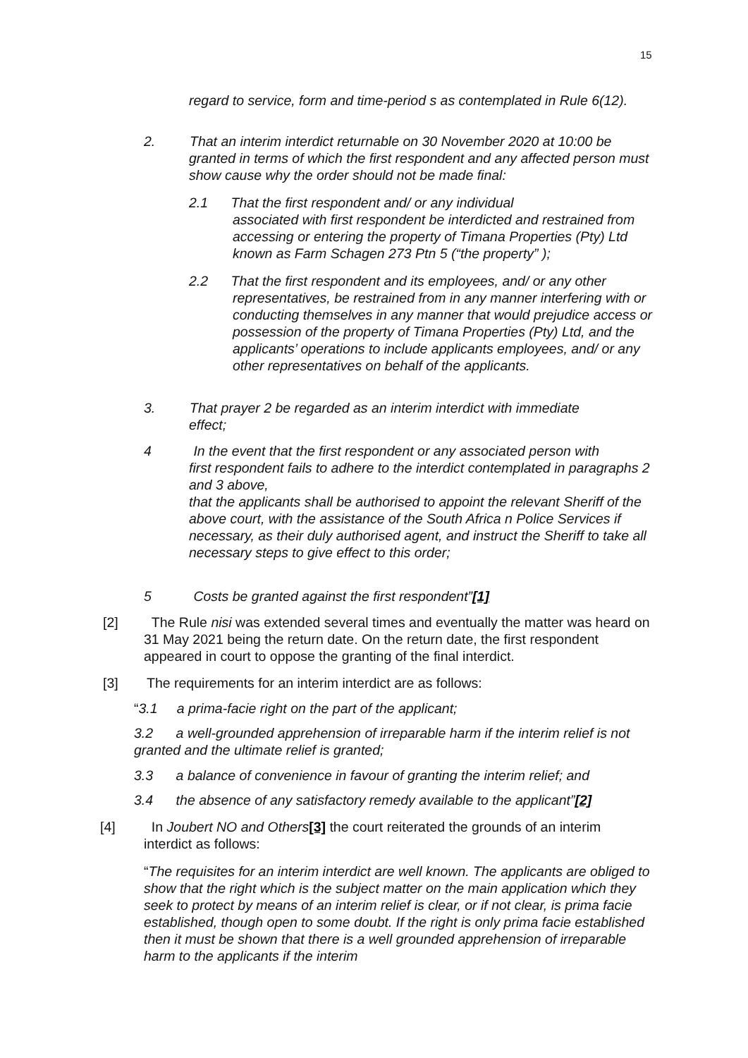15
regard to service, form and time-period s as contemplated in Rule 6(12).
2. That an interim interdict returnable on 30 November 2020 at 10:00 be
granted in terms of which the first respondent and any affected person must show cause why the order should not be made final:
2.1 That the first respondent and/ or any individual
associated with first respondent be interdicted and restrained from accessing or entering the property of Timana Properties (Pty) Ltd known as Farm Schagen 273 Ptn 5 (“the property” );
2.2 That the first respondent and its employees, and/ or any other
representatives, be restrained from in any manner interfering with or conducting themselves in any manner that would prejudice access or possession of the property of Timana Properties (Pty) Ltd, and the applicants’ operations to include applicants employees, and/ or any other representatives on behalf of the applicants.
3. That prayer 2 be regarded as an interim interdict with immediate
effect;
4 In the event that the first respondent or any associated person with
first respondent fails to adhere to the interdict contemplated in paragraphs 2 and 3 above,
that the applicants shall be authorised to appoint the relevant Sheriff of the above court, with the assistance of the South Africa n Police Services if necessary, as their duly authorised agent, and instruct the Sheriff to take all necessary steps to give effect to this order;
5 Costs be granted against the first respondent”[1]
[2]
The Rule nisi was extended several times and eventually the matter was heard on 31 May 2021 being the return date. On the return date, the first respondent appeared in court to oppose the granting of the final interdict.
[3]
The requirements for an interim interdict are as follows:
“3.1 a prima-facie right on the part of the applicant;
3.2 a well-grounded apprehension of irreparable harm if the interim relief is not granted and the ultimate relief is granted;
3.3 a balance of convenience in favour of granting the interim relief; and
3.4 the absence of any satisfactory remedy available to the applicant”[2]
[4]
In Joubert NO and Others[3] the court reiterated the grounds of an interim interdict as follows:
“The requisites for an interim interdict are well known. The applicants are obliged to show that the right which is the subject matter on the main application which they seek to protect by means of an interim relief is clear, or if not clear, is prima facie established, though open to some doubt. If the right is only prima facie established then it must be shown that there is a well grounded apprehension of irreparable harm to the applicants if the interim